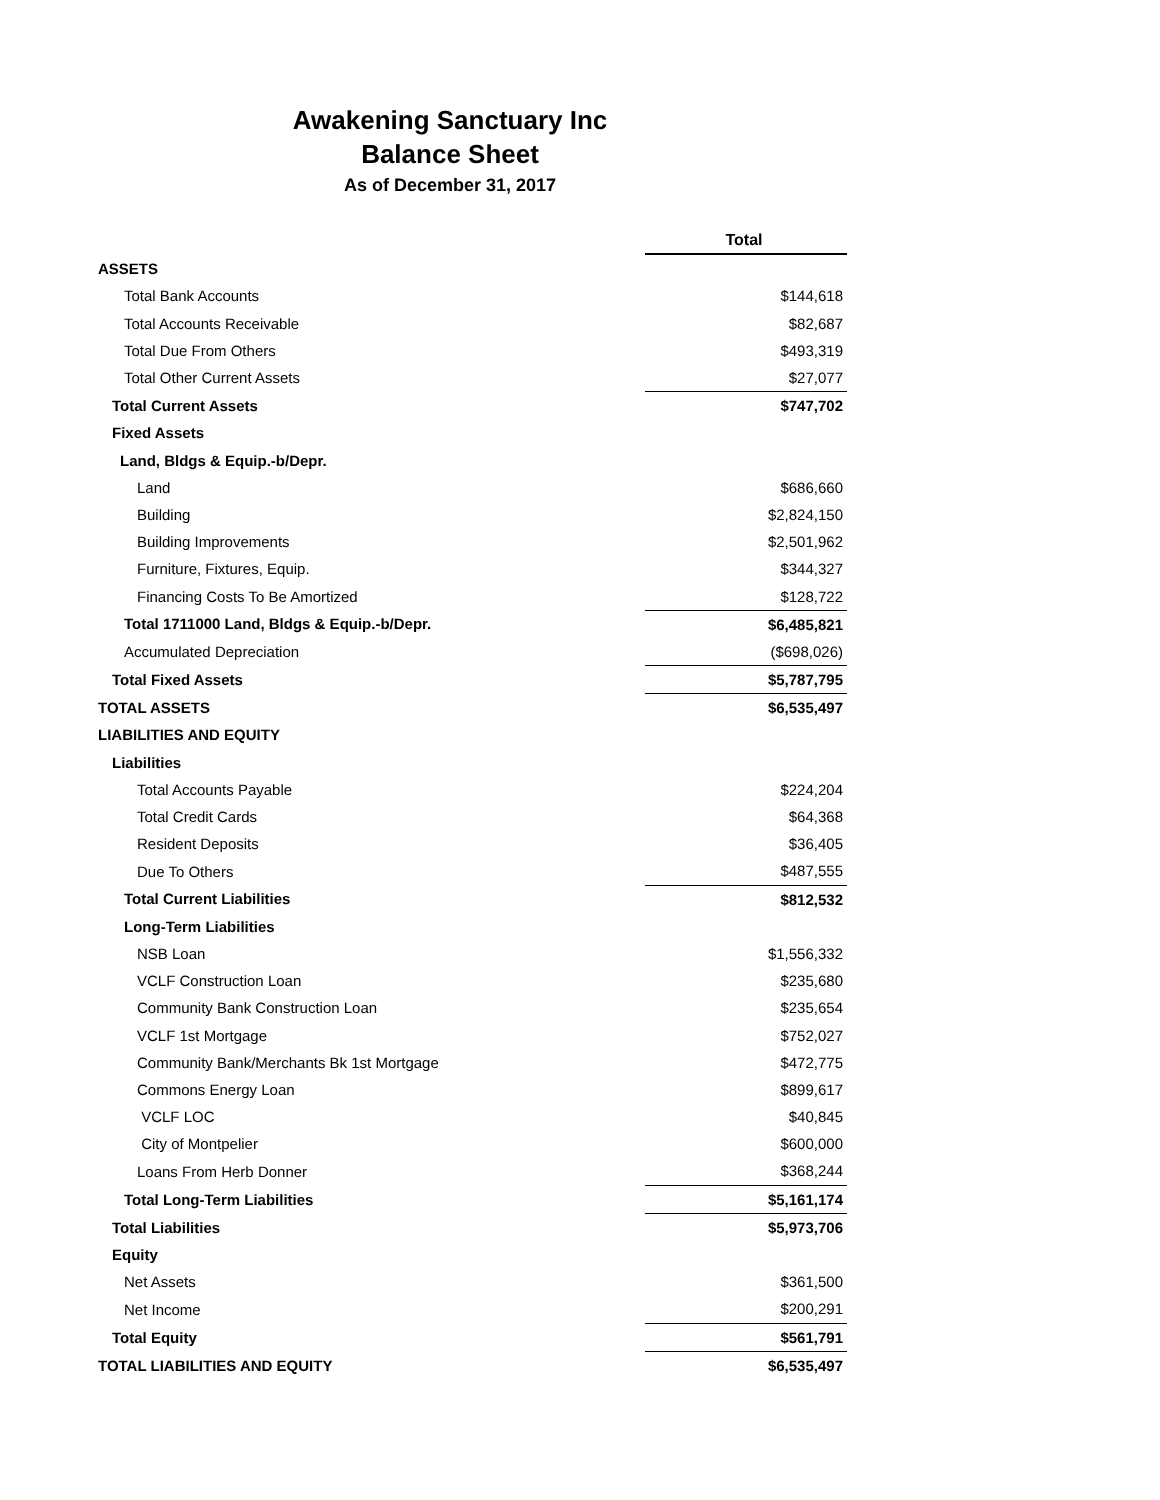Awakening Sanctuary Inc
Balance Sheet
As of December 31, 2017
| | Total |
| ASSETS | |
| Total Bank Accounts | $144,618 |
| Total Accounts Receivable | $82,687 |
| Total Due From Others | $493,319 |
| Total Other Current Assets | $27,077 |
| Total Current Assets | $747,702 |
| Fixed Assets | |
| Land, Bldgs & Equip.-b/Depr. | |
| Land | $686,660 |
| Building | $2,824,150 |
| Building Improvements | $2,501,962 |
| Furniture, Fixtures, Equip. | $344,327 |
| Financing Costs To Be Amortized | $128,722 |
| Total 1711000 Land, Bldgs & Equip.-b/Depr. | $6,485,821 |
| Accumulated Depreciation | ($698,026) |
| Total Fixed Assets | $5,787,795 |
| TOTAL ASSETS | $6,535,497 |
| LIABILITIES AND EQUITY | |
| Liabilities | |
| Total Accounts Payable | $224,204 |
| Total Credit Cards | $64,368 |
| Resident Deposits | $36,405 |
| Due To Others | $487,555 |
| Total Current Liabilities | $812,532 |
| Long-Term Liabilities | |
| NSB Loan | $1,556,332 |
| VCLF Construction Loan | $235,680 |
| Community Bank Construction Loan | $235,654 |
| VCLF 1st Mortgage | $752,027 |
| Community Bank/Merchants Bk 1st Mortgage | $472,775 |
| Commons Energy Loan | $899,617 |
| VCLF LOC | $40,845 |
| City of Montpelier | $600,000 |
| Loans From Herb Donner | $368,244 |
| Total Long-Term Liabilities | $5,161,174 |
| Total Liabilities | $5,973,706 |
| Equity | |
| Net Assets | $361,500 |
| Net Income | $200,291 |
| Total Equity | $561,791 |
| TOTAL LIABILITIES AND EQUITY | $6,535,497 |